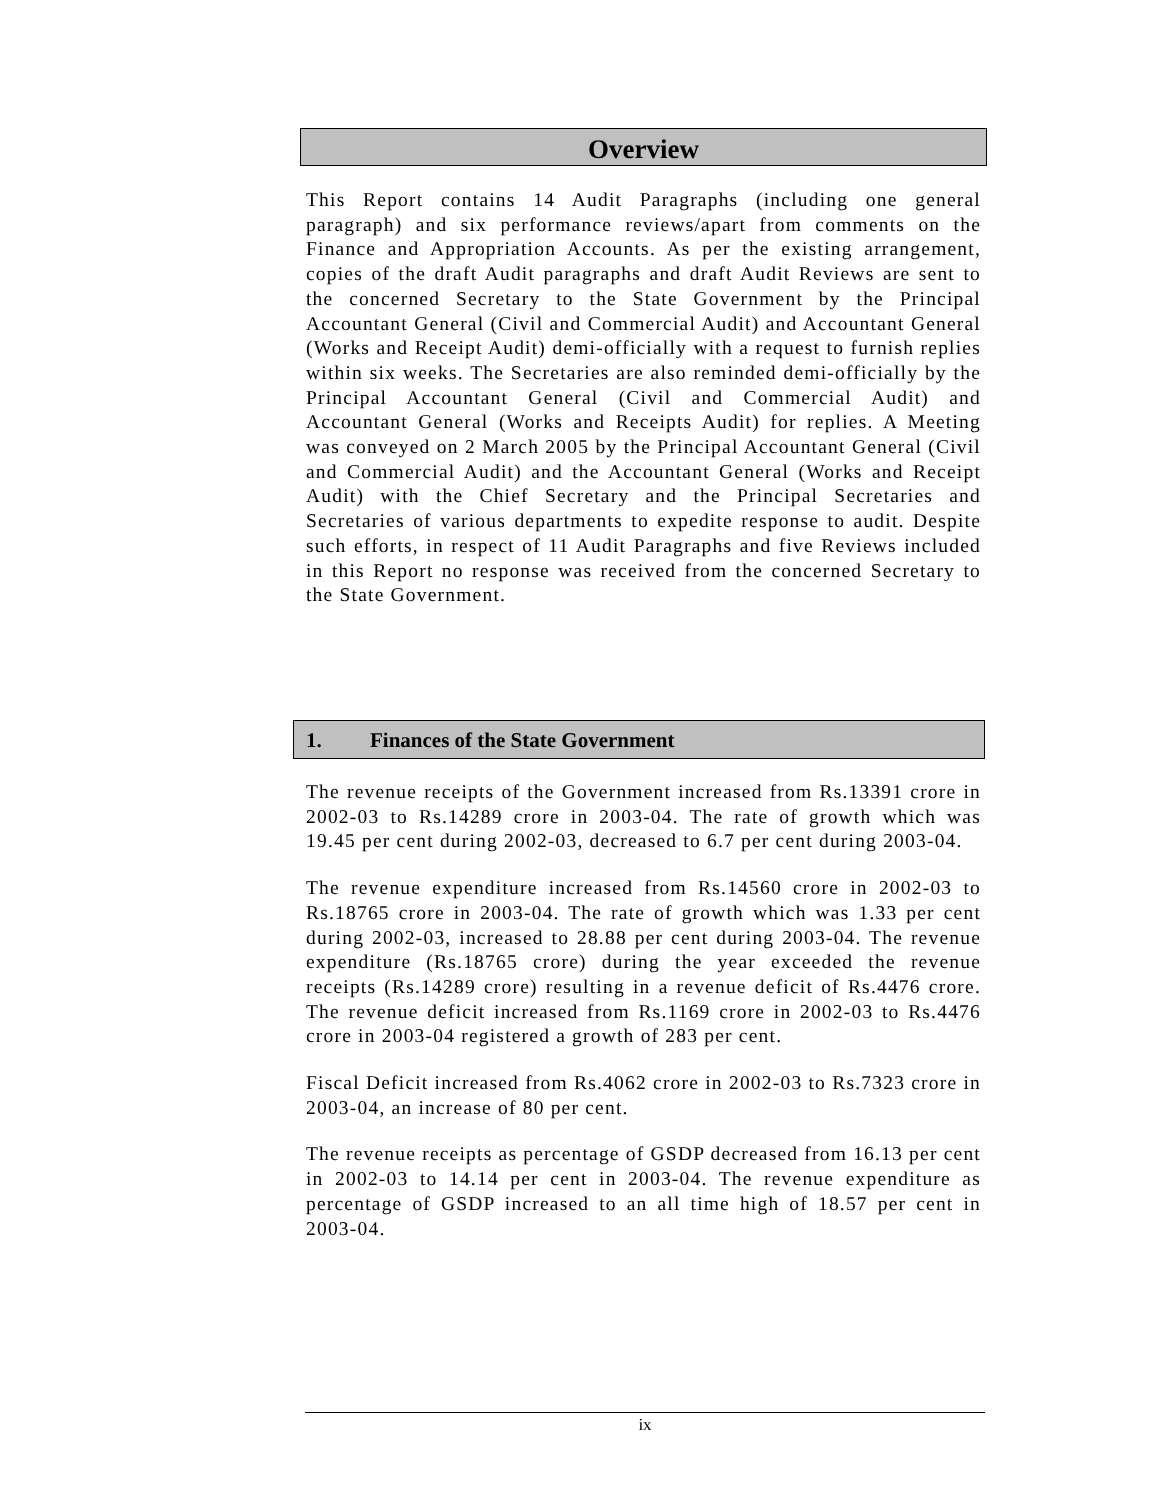Overview
This Report contains 14 Audit Paragraphs (including one general paragraph) and six performance reviews/apart from comments on the Finance and Appropriation Accounts. As per the existing arrangement, copies of the draft Audit paragraphs and draft Audit Reviews are sent to the concerned Secretary to the State Government by the Principal Accountant General (Civil and Commercial Audit) and Accountant General (Works and Receipt Audit) demi-officially with a request to furnish replies within six weeks. The Secretaries are also reminded demi-officially by the Principal Accountant General (Civil and Commercial Audit) and Accountant General (Works and Receipts Audit) for replies. A Meeting was conveyed on 2 March 2005 by the Principal Accountant General (Civil and Commercial Audit) and the Accountant General (Works and Receipt Audit) with the Chief Secretary and the Principal Secretaries and Secretaries of various departments to expedite response to audit. Despite such efforts, in respect of 11 Audit Paragraphs and five Reviews included in this Report no response was received from the concerned Secretary to the State Government.
1. Finances of the State Government
The revenue receipts of the Government increased from Rs.13391 crore in 2002-03 to Rs.14289 crore in 2003-04. The rate of growth which was 19.45 per cent during 2002-03, decreased to 6.7 per cent during 2003-04.
The revenue expenditure increased from Rs.14560 crore in 2002-03 to Rs.18765 crore in 2003-04. The rate of growth which was 1.33 per cent during 2002-03, increased to 28.88 per cent during 2003-04. The revenue expenditure (Rs.18765 crore) during the year exceeded the revenue receipts (Rs.14289 crore) resulting in a revenue deficit of Rs.4476 crore. The revenue deficit increased from Rs.1169 crore in 2002-03 to Rs.4476 crore in 2003-04 registered a growth of 283 per cent.
Fiscal Deficit increased from Rs.4062 crore in 2002-03 to Rs.7323 crore in 2003-04, an increase of 80 per cent.
The revenue receipts as percentage of GSDP decreased from 16.13 per cent in 2002-03 to 14.14 per cent in 2003-04. The revenue expenditure as percentage of GSDP increased to an all time high of 18.57 per cent in 2003-04.
ix